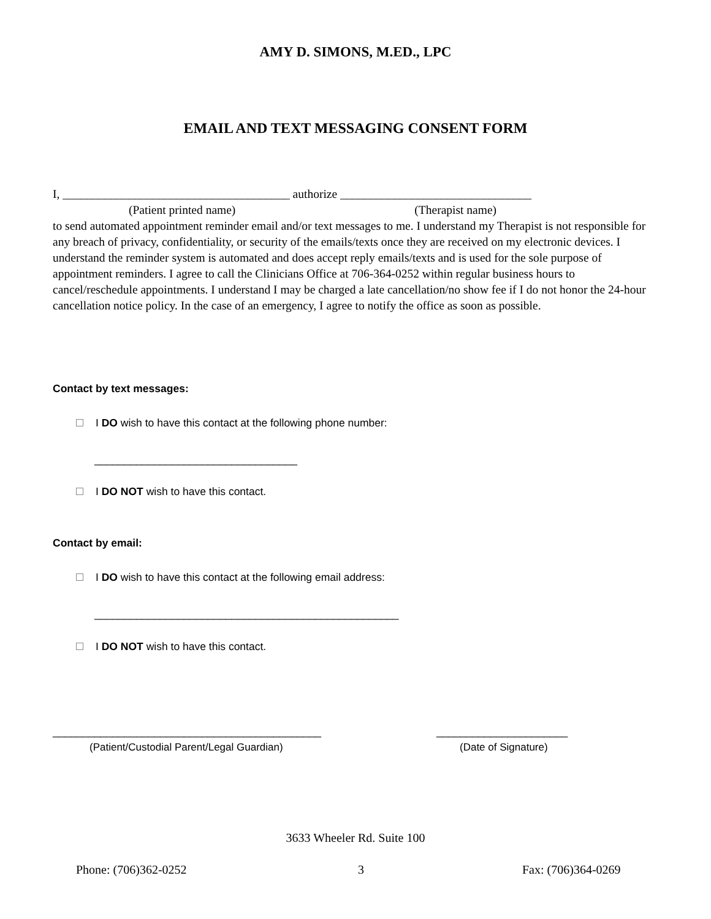AMY D. SIMONS, M.ED., LPC
EMAIL AND TEXT MESSAGING CONSENT FORM
I, ______________________________________ authorize ________________________________
(Patient printed name) (Therapist name)
to send automated appointment reminder email and/or text messages to me. I understand my Therapist is not responsible for any breach of privacy, confidentiality, or security of the emails/texts once they are received on my electronic devices. I understand the reminder system is automated and does accept reply emails/texts and is used for the sole purpose of appointment reminders. I agree to call the Clinicians Office at 706-364-0252 within regular business hours to cancel/reschedule appointments. I understand I may be charged a late cancellation/no show fee if I do not honor the 24-hour cancellation notice policy. In the case of an emergency, I agree to notify the office as soon as possible.
Contact by text messages:
I DO wish to have this contact at the following phone number:
__________________________________
I DO NOT wish to have this contact.
Contact by email:
I DO wish to have this contact at the following email address:
___________________________________________________
I DO NOT wish to have this contact.
_____________________________________________
______________________
(Patient/Custodial Parent/Legal Guardian)
(Date of Signature)
3633 Wheeler Rd. Suite 100
Phone: (706)362-0252 3 Fax: (706)364-0269